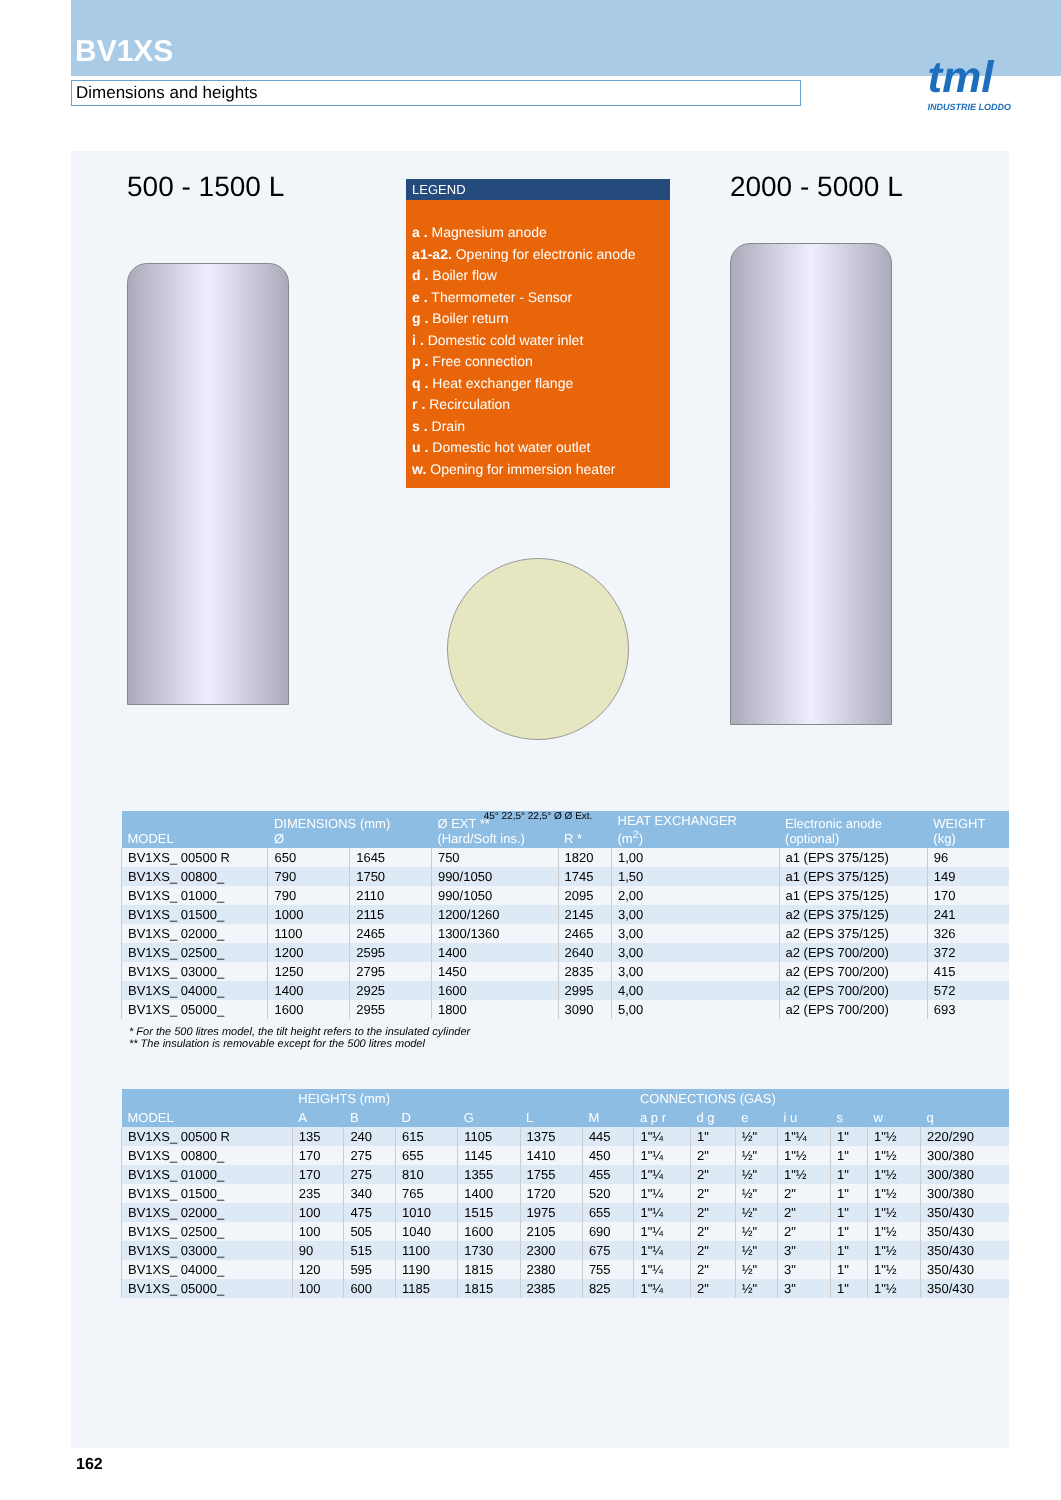BV1XS
Dimensions and heights
tml
INDUSTRIE LODDO
500 - 1500 L
LEGEND
a . Magnesium anode
a1-a2. Opening for electronic anode
d . Boiler flow
e . Thermometer - Sensor
g . Boiler return
i . Domestic cold water inlet
p . Free connection
q . Heat exchanger flange
r . Recirculation
s . Drain
u . Domestic hot water outlet
w. Opening for immersion heater
45° 22,5° 22,5° Ø Ø Ext.
2000 - 5000 L
| MODEL | DIMENSIONS (mm) Ø | | Ø EXT ** (Hard/Soft ins.) | R * | HEAT EXCHANGER (m<sup>2</sup>) | Electronic anode (optional) | WEIGHT (kg) |
| --- | --- | --- | --- | --- | --- | --- | --- |
| BV1XS_ 00500 R | 650 | 1645 | 750 | 1820 | 1,00 | a1 (EPS 375/125) | 96 |
| BV1XS_ 00800_ | 790 | 1750 | 990/1050 | 1745 | 1,50 | a1 (EPS 375/125) | 149 |
| BV1XS_ 01000_ | 790 | 2110 | 990/1050 | 2095 | 2,00 | a1 (EPS 375/125) | 170 |
| BV1XS_ 01500_ | 1000 | 2115 | 1200/1260 | 2145 | 3,00 | a2 (EPS 375/125) | 241 |
| BV1XS_ 02000_ | 1100 | 2465 | 1300/1360 | 2465 | 3,00 | a2 (EPS 375/125) | 326 |
| BV1XS_ 02500_ | 1200 | 2595 | 1400 | 2640 | 3,00 | a2 (EPS 700/200) | 372 |
| BV1XS_ 03000_ | 1250 | 2795 | 1450 | 2835 | 3,00 | a2 (EPS 700/200) | 415 |
| BV1XS_ 04000_ | 1400 | 2925 | 1600 | 2995 | 4,00 | a2 (EPS 700/200) | 572 |
| BV1XS_ 05000_ | 1600 | 2955 | 1800 | 3090 | 5,00 | a2 (EPS 700/200) | 693 |
* For the 500 litres model, the tilt height refers to the insulated cylinder
** The insulation is removable except for the 500 litres model
| MODEL | HEIGHTS (mm) | | | | | | CONNECTIONS (GAS) | | | | | | |
| --- | --- | --- | --- | --- | --- | --- | --- | --- | --- | --- | --- | --- | --- |
| | A | B | D | G | L | M | a p r | d g | e | i u | s | w | q |
| BV1XS_ 00500 R | 135 | 240 | 615 | 1105 | 1375 | 445 | 1"¼ | 1" | ½" | 1"¼ | 1" | 1"½ | 220/290 |
| BV1XS_ 00800_ | 170 | 275 | 655 | 1145 | 1410 | 450 | 1"¼ | 2" | ½" | 1"½ | 1" | 1"½ | 300/380 |
| BV1XS_ 01000_ | 170 | 275 | 810 | 1355 | 1755 | 455 | 1"¼ | 2" | ½" | 1"½ | 1" | 1"½ | 300/380 |
| BV1XS_ 01500_ | 235 | 340 | 765 | 1400 | 1720 | 520 | 1"¼ | 2" | ½" | 2" | 1" | 1"½ | 300/380 |
| BV1XS_ 02000_ | 100 | 475 | 1010 | 1515 | 1975 | 655 | 1"¼ | 2" | ½" | 2" | 1" | 1"½ | 350/430 |
| BV1XS_ 02500_ | 100 | 505 | 1040 | 1600 | 2105 | 690 | 1"¼ | 2" | ½" | 2" | 1" | 1"½ | 350/430 |
| BV1XS_ 03000_ | 90 | 515 | 1100 | 1730 | 2300 | 675 | 1"¼ | 2" | ½" | 3" | 1" | 1"½ | 350/430 |
| BV1XS_ 04000_ | 120 | 595 | 1190 | 1815 | 2380 | 755 | 1"¼ | 2" | ½" | 3" | 1" | 1"½ | 350/430 |
| BV1XS_ 05000_ | 100 | 600 | 1185 | 1815 | 2385 | 825 | 1"¼ | 2" | ½" | 3" | 1" | 1"½ | 350/430 |
162